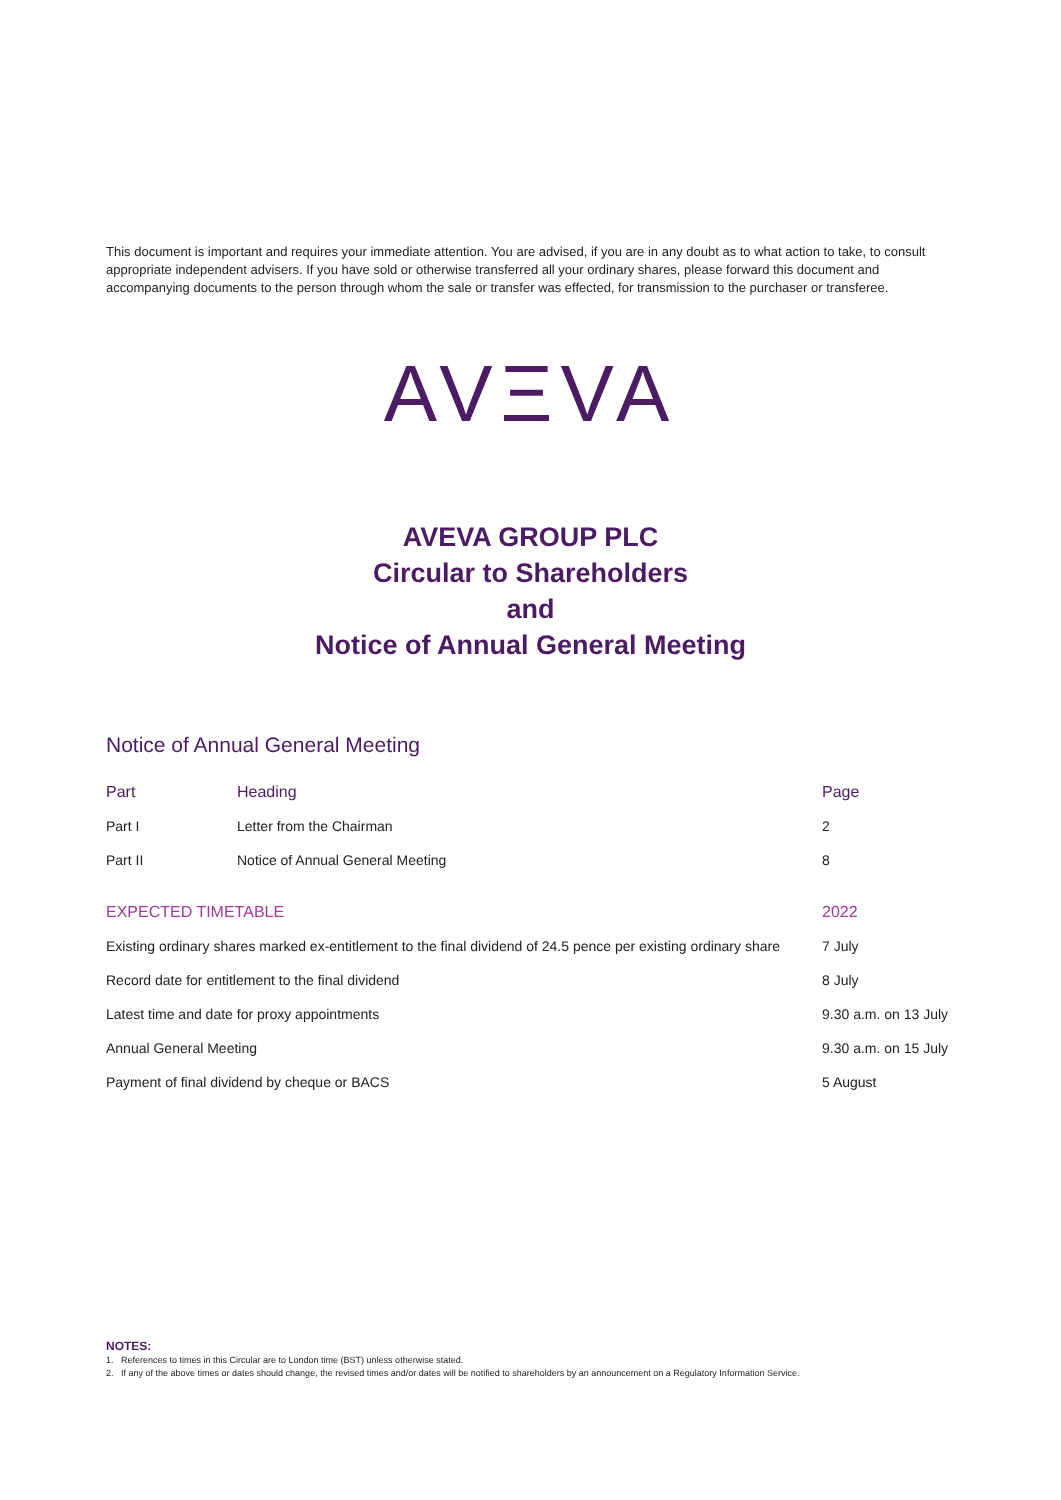This document is important and requires your immediate attention. You are advised, if you are in any doubt as to what action to take, to consult appropriate independent advisers. If you have sold or otherwise transferred all your ordinary shares, please forward this document and accompanying documents to the person through whom the sale or transfer was effected, for transmission to the purchaser or transferee.
AVΞVA
AVEVA GROUP PLC
Circular to Shareholders
and
Notice of Annual General Meeting
Notice of Annual General Meeting
| Part | Heading | Page |
| --- | --- | --- |
| Part I | Letter from the Chairman | 2 |
| Part II | Notice of Annual General Meeting | 8 |
| EXPECTED TIMETABLE | 2022 |
| --- | --- |
| Existing ordinary shares marked ex-entitlement to the final dividend of 24.5 pence per existing ordinary share | 7 July |
| Record date for entitlement to the final dividend | 8 July |
| Latest time and date for proxy appointments | 9.30 a.m. on 13 July |
| Annual General Meeting | 9.30 a.m. on 15 July |
| Payment of final dividend by cheque or BACS | 5 August |
NOTES:
1. References to times in this Circular are to London time (BST) unless otherwise stated.
2. If any of the above times or dates should change, the revised times and/or dates will be notified to shareholders by an announcement on a Regulatory Information Service.